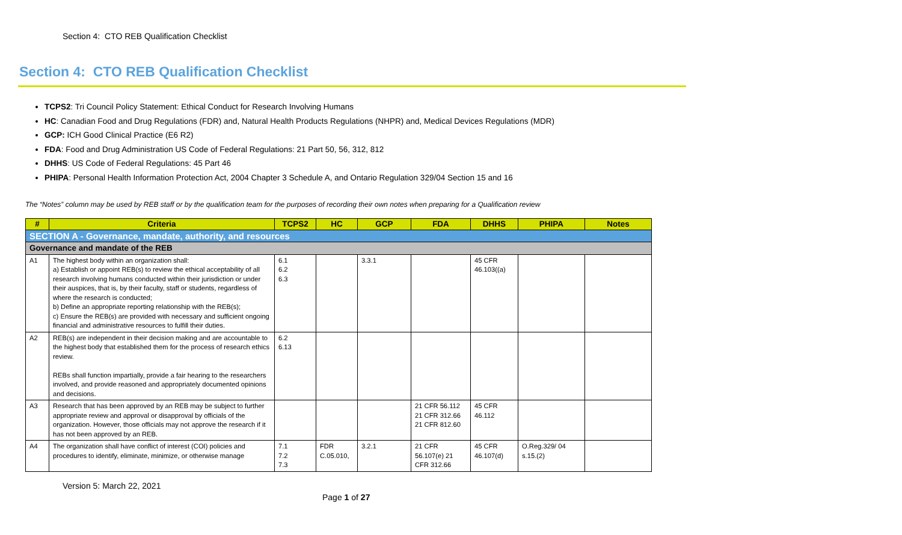Section 4: CTO REB Qualification Checklist
Section 4: CTO REB Qualification Checklist
TCPS2: Tri Council Policy Statement: Ethical Conduct for Research Involving Humans
HC: Canadian Food and Drug Regulations (FDR) and, Natural Health Products Regulations (NHPR) and, Medical Devices Regulations (MDR)
GCP: ICH Good Clinical Practice (E6 R2)
FDA: Food and Drug Administration US Code of Federal Regulations: 21 Part 50, 56, 312, 812
DHHS: US Code of Federal Regulations: 45 Part 46
PHIPA: Personal Health Information Protection Act, 2004 Chapter 3 Schedule A, and Ontario Regulation 329/04 Section 15 and 16
The “Notes” column may be used by REB staff or by the qualification team for the purposes of recording their own notes when preparing for a Qualification review
| # | Criteria | TCPS2 | HC | GCP | FDA | DHHS | PHIPA | Notes |
| --- | --- | --- | --- | --- | --- | --- | --- | --- |
| SECTION A - Governance, mandate, authority, and resources | | | | | | | | |
| Governance and mandate of the REB | | | | | | | | |
| A1 | The highest body within an organization shall: a) Establish or appoint REB(s) to review the ethical acceptability of all research involving humans conducted within their jurisdiction or under their auspices, that is, by their faculty, staff or students, regardless of where the research is conducted; b) Define an appropriate reporting relationship with the REB(s); c) Ensure the REB(s) are provided with necessary and sufficient ongoing financial and administrative resources to fulfill their duties. | 6.1 6.2 6.3 | | 3.3.1 | | 45 CFR 46.103((a) | | |
| A2 | REB(s) are independent in their decision making and are accountable to the highest body that established them for the process of research ethics review. REBs shall function impartially, provide a fair hearing to the researchers involved, and provide reasoned and appropriately documented opinions and decisions. | 6.2 6.13 | | | | | | |
| A3 | Research that has been approved by an REB may be subject to further appropriate review and approval or disapproval by officials of the organization. However, those officials may not approve the research if it has not been approved by an REB. | | | | 21 CFR 56.112 21 CFR 312.66 21 CFR 812.60 | 45 CFR 46.112 | | |
| A4 | The organization shall have conflict of interest (COI) policies and procedures to identify, eliminate, minimize, or otherwise manage | 7.1 7.2 7.3 | FDR C.05.010, | 3.2.1 | 21 CFR 56.107(e) 21 CFR 312.66 | 45 CFR 46.107(d) | O.Reg.329/ 04 s.15.(2) | |
Version 5: March 22, 2021
Page 1 of 27